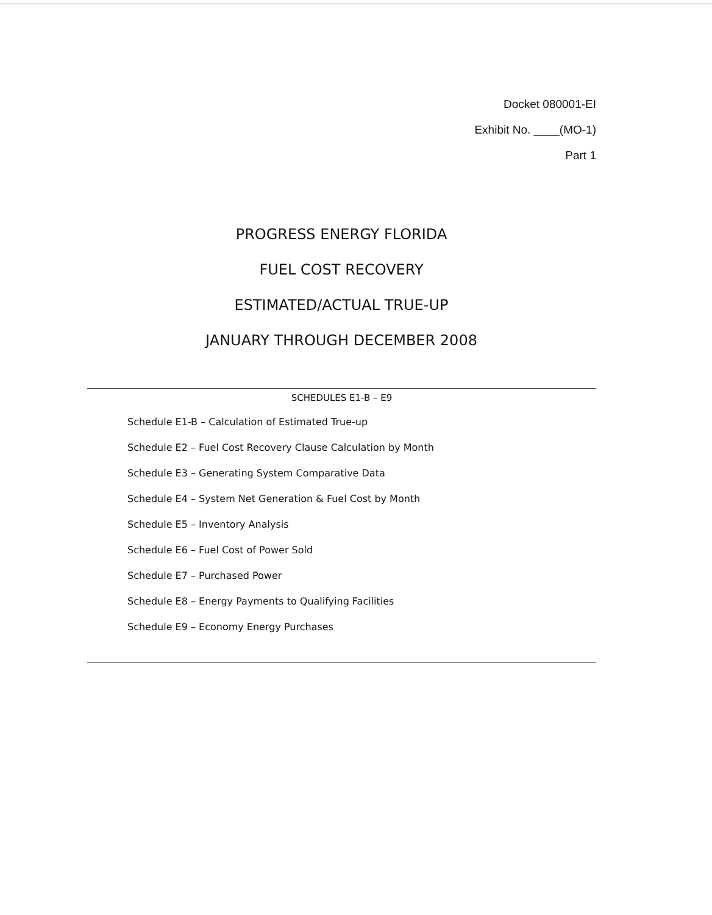Docket 080001-EI
Exhibit No. ____(MO-1)
Part 1
PROGRESS ENERGY FLORIDA
FUEL COST RECOVERY
ESTIMATED/ACTUAL TRUE-UP
JANUARY THROUGH DECEMBER 2008
SCHEDULES E1-B – E9
Schedule E1-B – Calculation of Estimated True-up
Schedule E2 – Fuel Cost Recovery Clause Calculation by Month
Schedule E3 – Generating System Comparative Data
Schedule E4 – System Net Generation & Fuel Cost by Month
Schedule E5 – Inventory Analysis
Schedule E6 – Fuel Cost of Power Sold
Schedule E7 – Purchased Power
Schedule E8 – Energy Payments to Qualifying Facilities
Schedule E9 – Economy Energy Purchases